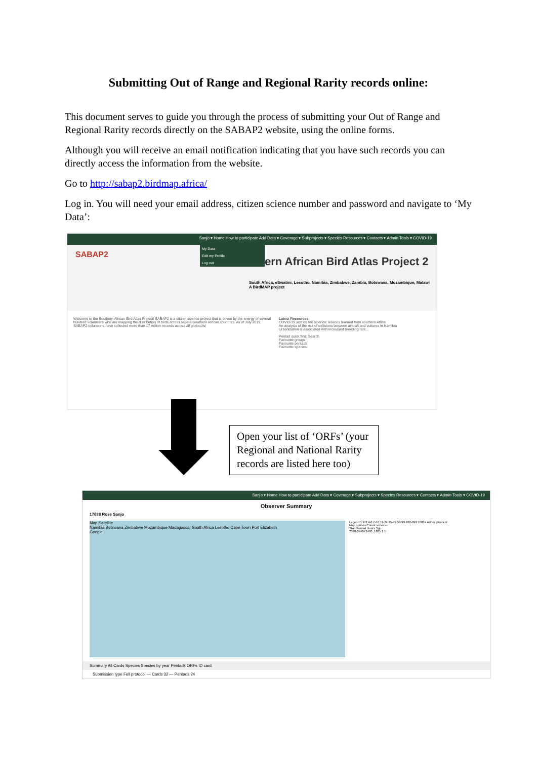Submitting Out of Range and Regional Rarity records online:
This document serves to guide you through the process of submitting your Out of Range and Regional Rarity records directly on the SABAP2 website, using the online forms.
Although you will receive an email notification indicating that you have such records you can directly access the information from the website.
Go to http://sabap2.birdmap.africa/
Log in. You will need your email address, citizen science number and password and navigate to ‘My Data’:
Sanjo ▾ Home How to participate Add Data ▾ Coverage ▾ Subprojects ▾ Species Resources ▾ Contacts ▾ Admin Tools ▾ COVID-19
SABAP2
My Data
Edit my Profile
Log out
ern African Bird Atlas Project 2
South Africa, eSwatini, Lesotho, Namibia, Zimbabwe, Zambia, Botswana, Mozambique, Malawi
A BirdMAP project
Welcome to the Southern African Bird Atlas Project! SABAP2 is a citizen science project that is driven by the energy of several hundred volunteers who are mapping the distribution of birds across several southern African countries. As of July 2019, SABAP2 volunteers have collected more than 17 million records across all protocols!
Latest Resources
COVID-19 and citizen science: lessons learned from southern Africa
An analysis of the risk of collisions between aircraft and vultures in Namibia
Urbanization is associated with increased breeding rate...
Pentad quick find: Search
Favourite groups
Favourite pentads
Favourite species
Open your list of ‘ORFs’ (your Regional and National Rarity records are listed here too)
Sanjo ▾ Home How to participate Add Data ▾ Coverage ▾ Subprojects ▾ Species Resources ▾ Contacts ▾ Admin Tools ▾ COVID-19
Observer Summary
17638 Rose Sanjo
Map Satellite
Namibia Botswana Zimbabwe Mozambique Madagascar South Africa Lesotho Cape Town Port Elizabeth
Google
Legend 1 2-3 4-6 7-10 11-24 25-49 50-99 100-999 1000+ Adhoc protocol
Map options Colour scheme:
Start Pentad Hours Spp
2020-07-09 3400_1825 1 1
Summary All Cards Species Species by year Pentads ORFs ID card
Submission type Full protocol — Cards 32 — Pentads 24